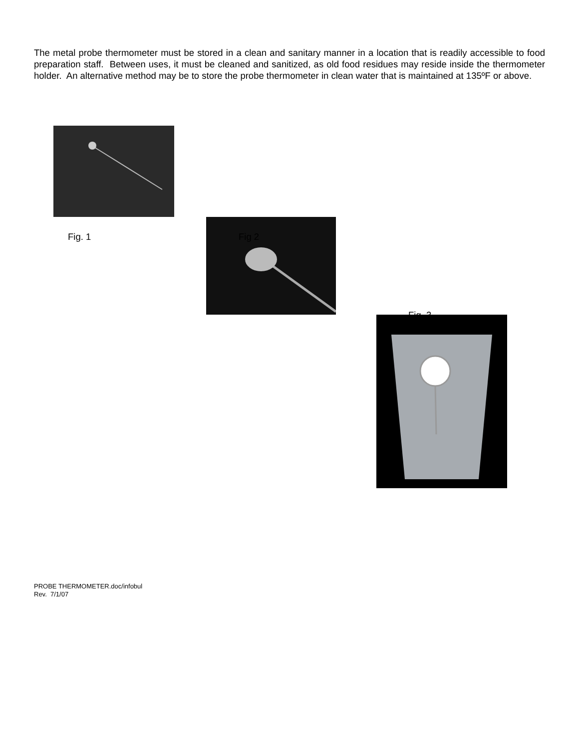The metal probe thermometer must be stored in a clean and sanitary manner in a location that is readily accessible to food preparation staff. Between uses, it must be cleaned and sanitized, as old food residues may reside inside the thermometer holder. An alternative method may be to store the probe thermometer in clean water that is maintained at 135ºF or above.
Fig. 1 Fig 2
Fig. 3
PROBE THERMOMETER.doc/infobul
Rev. 7/1/07